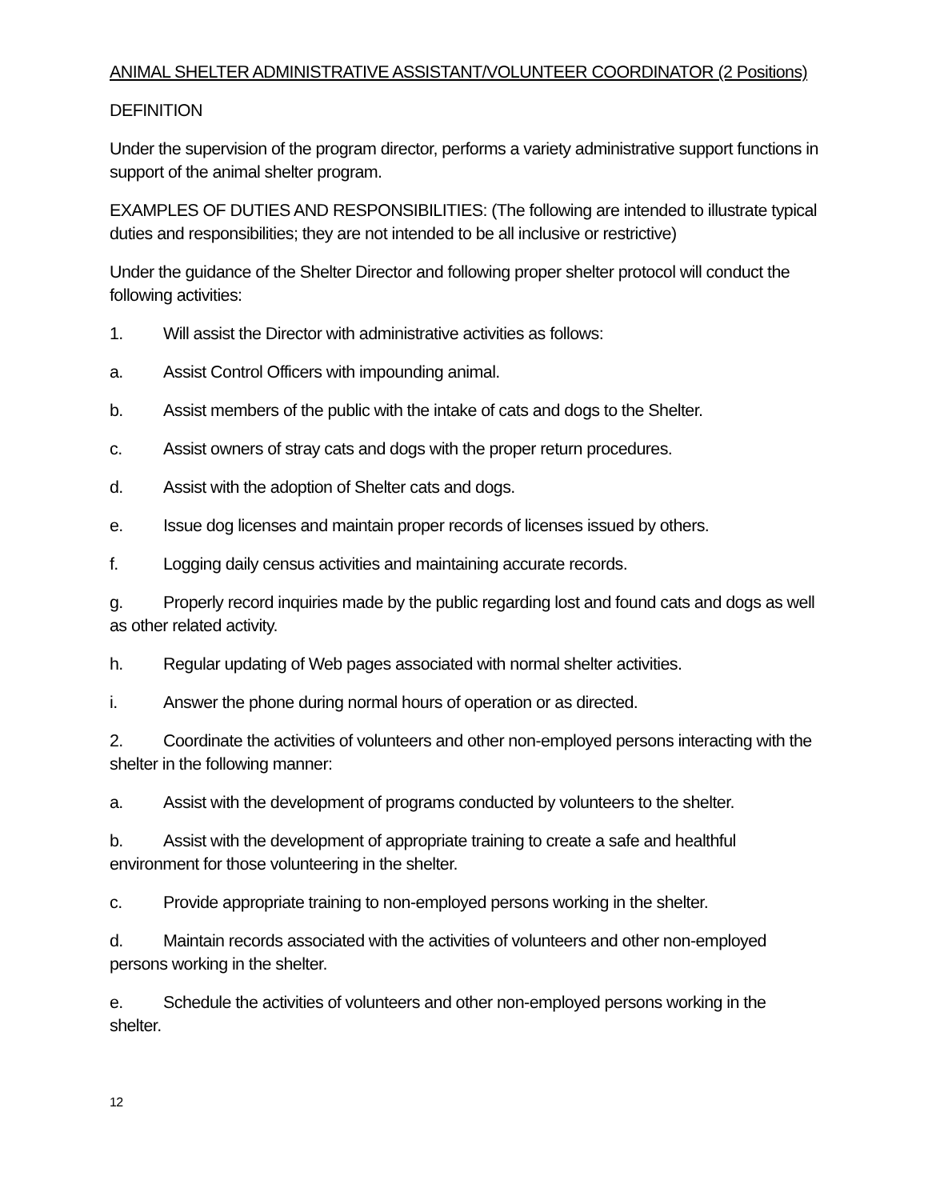ANIMAL SHELTER ADMINISTRATIVE ASSISTANT/VOLUNTEER COORDINATOR (2 Positions)
DEFINITION
Under the supervision of the program director, performs a variety administrative support functions in support of the animal shelter program.
EXAMPLES OF DUTIES AND RESPONSIBILITIES: (The following are intended to illustrate typical duties and responsibilities; they are not intended to be all inclusive or restrictive)
Under the guidance of the Shelter Director and following proper shelter protocol will conduct the following activities:
1. Will assist the Director with administrative activities as follows:
a. Assist Control Officers with impounding animal.
b. Assist members of the public with the intake of cats and dogs to the Shelter.
c. Assist owners of stray cats and dogs with the proper return procedures.
d. Assist with the adoption of Shelter cats and dogs.
e. Issue dog licenses and maintain proper records of licenses issued by others.
f. Logging daily census activities and maintaining accurate records.
g. Properly record inquiries made by the public regarding lost and found cats and dogs as well as other related activity.
h. Regular updating of Web pages associated with normal shelter activities.
i. Answer the phone during normal hours of operation or as directed.
2. Coordinate the activities of volunteers and other non-employed persons interacting with the shelter in the following manner:
a. Assist with the development of programs conducted by volunteers to the shelter.
b. Assist with the development of appropriate training to create a safe and healthful environment for those volunteering in the shelter.
c. Provide appropriate training to non-employed persons working in the shelter.
d. Maintain records associated with the activities of volunteers and other non-employed persons working in the shelter.
e. Schedule the activities of volunteers and other non-employed persons working in the shelter.
12